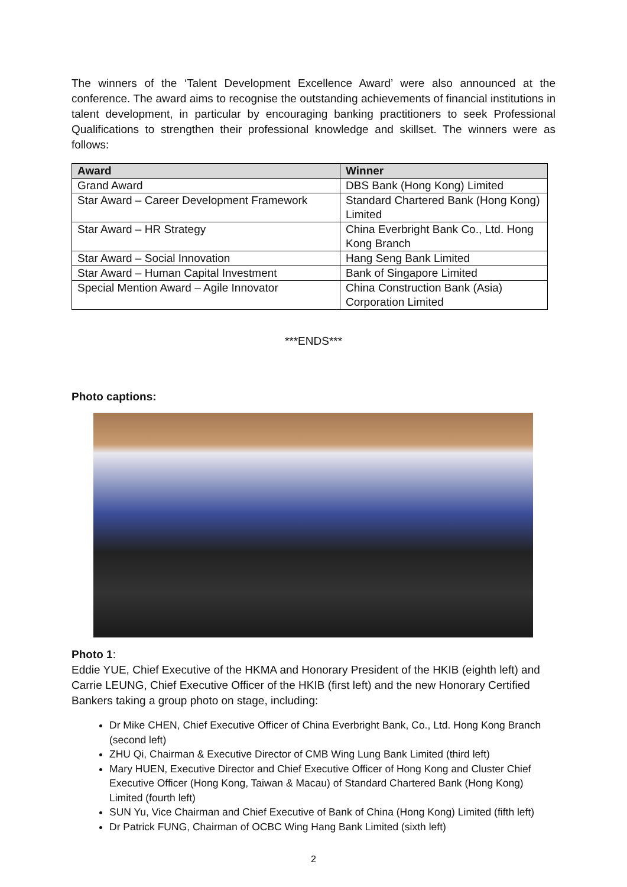The winners of the ‘Talent Development Excellence Award’ were also announced at the conference. The award aims to recognise the outstanding achievements of financial institutions in talent development, in particular by encouraging banking practitioners to seek Professional Qualifications to strengthen their professional knowledge and skillset. The winners were as follows:
| Award | Winner |
| --- | --- |
| Grand Award | DBS Bank (Hong Kong) Limited |
| Star Award – Career Development Framework | Standard Chartered Bank (Hong Kong) Limited |
| Star Award – HR Strategy | China Everbright Bank Co., Ltd. Hong Kong Branch |
| Star Award – Social Innovation | Hang Seng Bank Limited |
| Star Award – Human Capital Investment | Bank of Singapore Limited |
| Special Mention Award – Agile Innovator | China Construction Bank (Asia) Corporation Limited |
***ENDS***
Photo captions:
Photo 1:
Eddie YUE, Chief Executive of the HKMA and Honorary President of the HKIB (eighth left) and Carrie LEUNG, Chief Executive Officer of the HKIB (first left) and the new Honorary Certified Bankers taking a group photo on stage, including:
Dr Mike CHEN, Chief Executive Officer of China Everbright Bank, Co., Ltd. Hong Kong Branch (second left)
ZHU Qi, Chairman & Executive Director of CMB Wing Lung Bank Limited (third left)
Mary HUEN, Executive Director and Chief Executive Officer of Hong Kong and Cluster Chief Executive Officer (Hong Kong, Taiwan & Macau) of Standard Chartered Bank (Hong Kong) Limited (fourth left)
SUN Yu, Vice Chairman and Chief Executive of Bank of China (Hong Kong) Limited (fifth left)
Dr Patrick FUNG, Chairman of OCBC Wing Hang Bank Limited (sixth left)
2